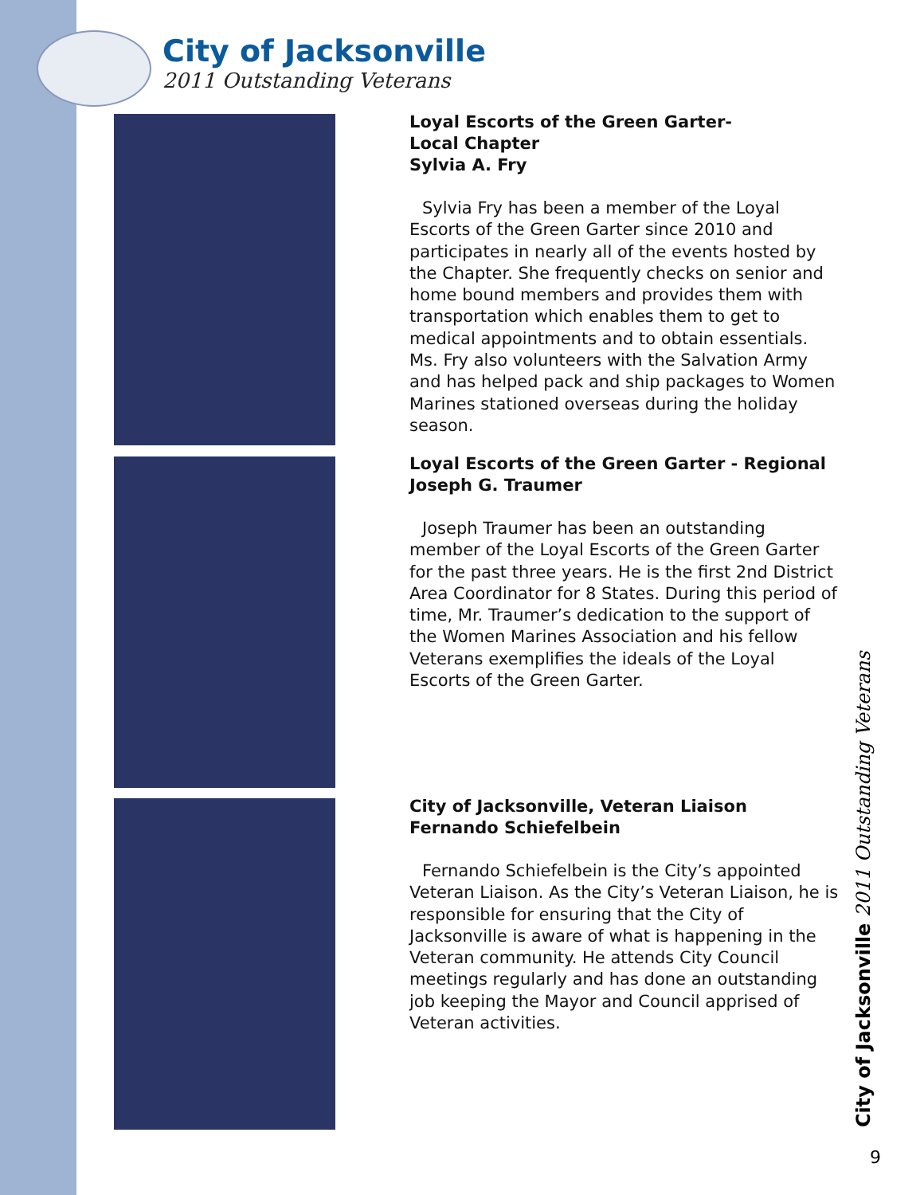City of Jacksonville
2011 Outstanding Veterans
Loyal Escorts of the Green Garter-
Local Chapter
Sylvia A. Fry
Sylvia Fry has been a member of the Loyal Escorts of the Green Garter since 2010 and participates in nearly all of the events hosted by the Chapter. She frequently checks on senior and home bound members and provides them with transportation which enables them to get to medical appointments and to obtain essentials. Ms. Fry also volunteers with the Salvation Army and has helped pack and ship packages to Women Marines stationed overseas during the holiday season.
Loyal Escorts of the Green Garter - Regional
Joseph G. Traumer
Joseph Traumer has been an outstanding member of the Loyal Escorts of the Green Garter for the past three years. He is the first 2nd District Area Coordinator for 8 States. During this period of time, Mr. Traumer’s dedication to the support of the Women Marines Association and his fellow Veterans exemplifies the ideals of the Loyal Escorts of the Green Garter.
City of Jacksonville, Veteran Liaison
Fernando Schiefelbein
Fernando Schiefelbein is the City’s appointed Veteran Liaison. As the City’s Veteran Liaison, he is responsible for ensuring that the City of Jacksonville is aware of what is happening in the Veteran community. He attends City Council meetings regularly and has done an outstanding job keeping the Mayor and Council apprised of Veteran activities.
City of Jacksonville 2011 Outstanding Veterans
9